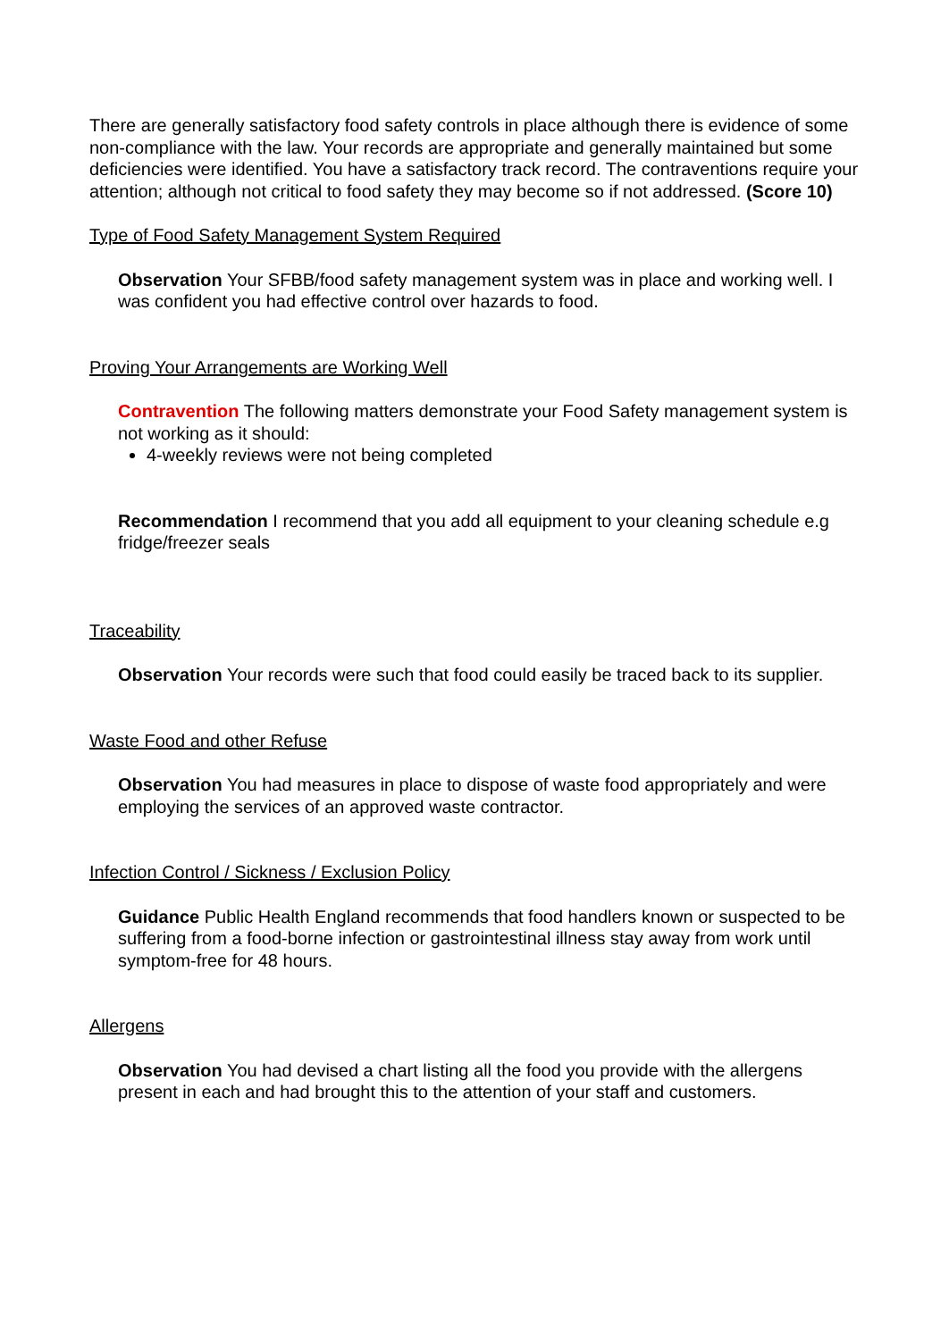There are generally satisfactory food safety controls in place although there is evidence of some non-compliance with the law. Your records are appropriate and generally maintained but some deficiencies were identified. You have a satisfactory track record. The contraventions require your attention; although not critical to food safety they may become so if not addressed. (Score 10)
Type of Food Safety Management System Required
Observation Your SFBB/food safety management system was in place and working well. I was confident you had effective control over hazards to food.
Proving Your Arrangements are Working Well
Contravention The following matters demonstrate your Food Safety management system is not working as it should:
4-weekly reviews were not being completed
Recommendation I recommend that you add all equipment to your cleaning schedule e.g fridge/freezer seals
Traceability
Observation Your records were such that food could easily be traced back to its supplier.
Waste Food and other Refuse
Observation You had measures in place to dispose of waste food appropriately and were employing the services of an approved waste contractor.
Infection Control / Sickness / Exclusion Policy
Guidance Public Health England recommends that food handlers known or suspected to be suffering from a food-borne infection or gastrointestinal illness stay away from work until symptom-free for 48 hours.
Allergens
Observation You had devised a chart listing all the food you provide with the allergens present in each and had brought this to the attention of your staff and customers.